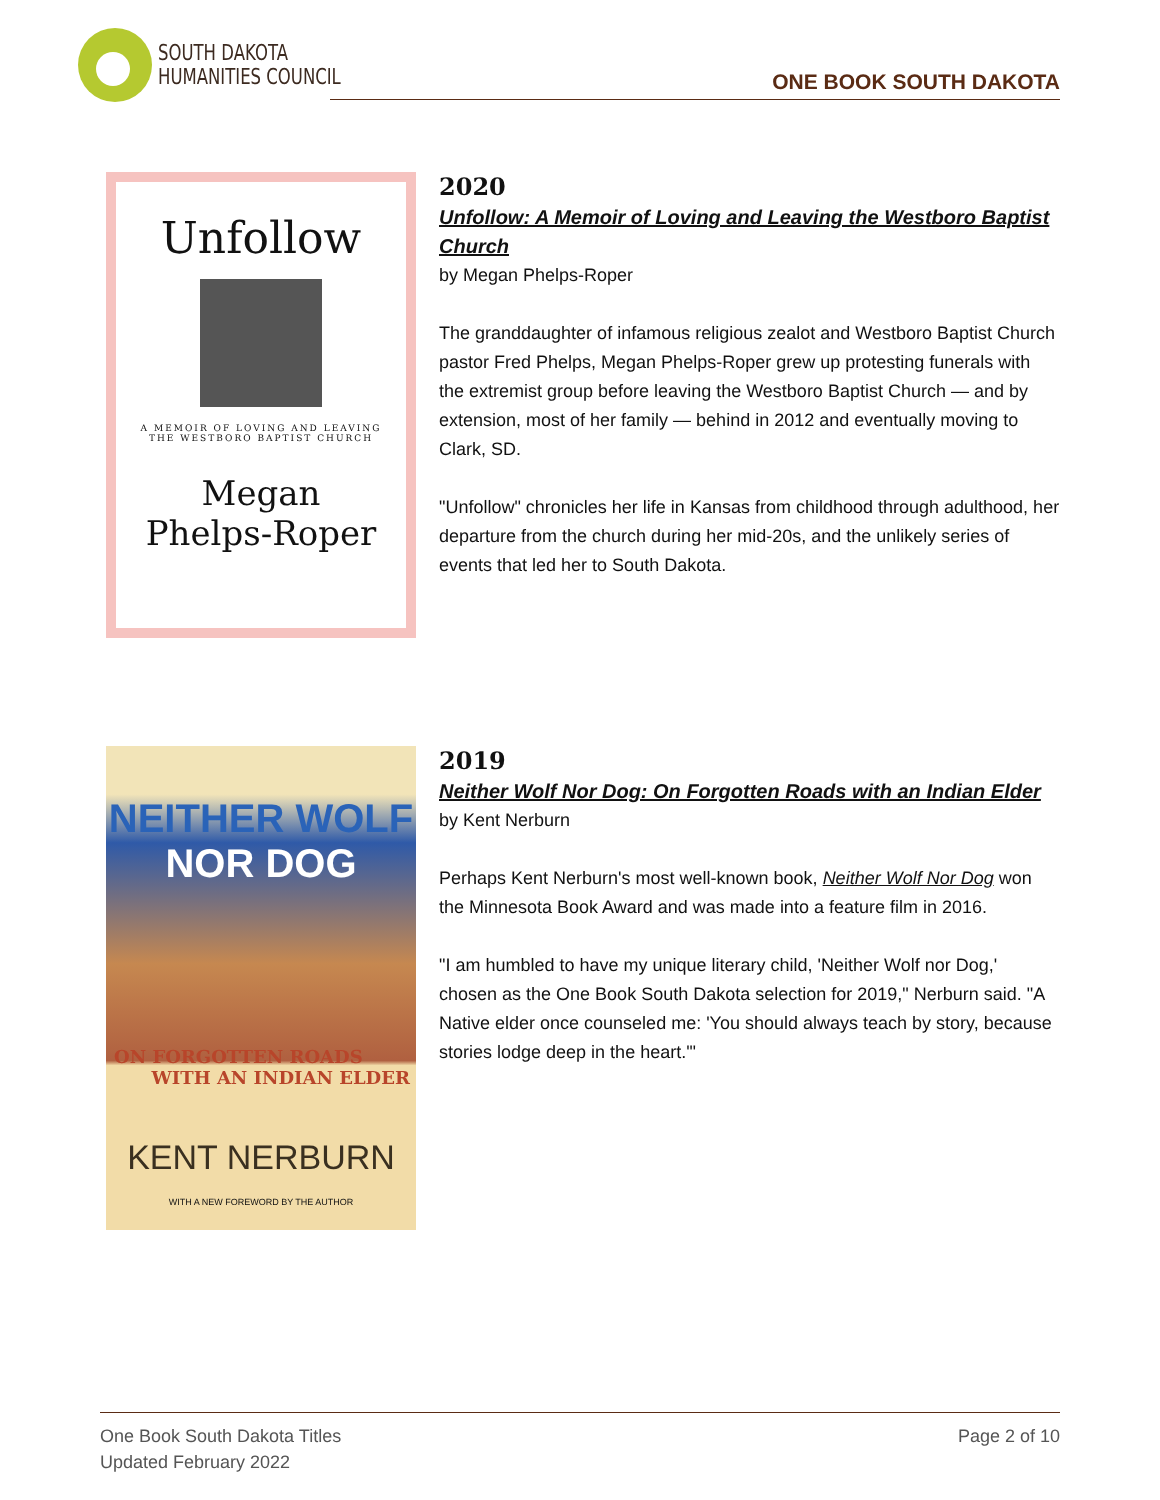SOUTH DAKOTA
HUMANITIES COUNCIL
ONE BOOK SOUTH DAKOTA
Unfollow
A MEMOIR OF LOVING AND LEAVING
THE WESTBORO BAPTIST CHURCH
Megan
Phelps-Roper
2020
Unfollow: A Memoir of Loving and Leaving the Westboro Baptist Church
by Megan Phelps-Roper
The granddaughter of infamous religious zealot and Westboro Baptist Church pastor Fred Phelps, Megan Phelps-Roper grew up protesting funerals with the extremist group before leaving the Westboro Baptist Church — and by extension, most of her family — behind in 2012 and eventually moving to Clark, SD.
"Unfollow" chronicles her life in Kansas from childhood through adulthood, her departure from the church during her mid-20s, and the unlikely series of events that led her to South Dakota.
NEITHER WOLF
NOR DOG
ON FORGOTTEN ROADS
WITH AN INDIAN ELDER
KENT NERBURN
WITH A NEW FOREWORD BY THE AUTHOR
2019
Neither Wolf Nor Dog: On Forgotten Roads with an Indian Elder
by Kent Nerburn
Perhaps Kent Nerburn's most well-known book, Neither Wolf Nor Dog won the Minnesota Book Award and was made into a feature film in 2016.
"I am humbled to have my unique literary child, 'Neither Wolf nor Dog,' chosen as the One Book South Dakota selection for 2019," Nerburn said. "A Native elder once counseled me: 'You should always teach by story, because stories lodge deep in the heart.'"
One Book South Dakota Titles
Updated February 2022
Page 2 of 10